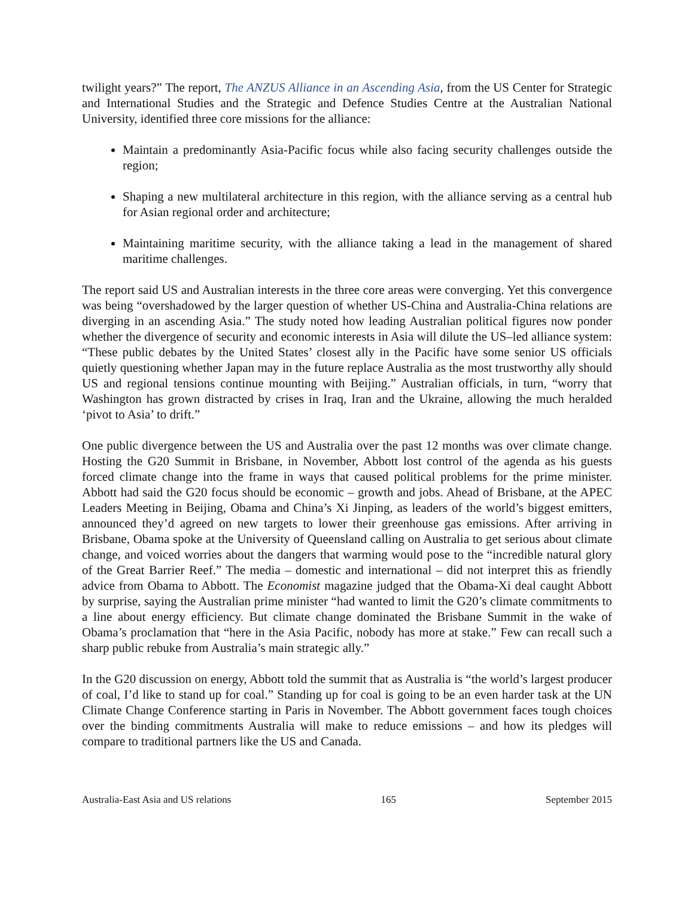twilight years?” The report, The ANZUS Alliance in an Ascending Asia, from the US Center for Strategic and International Studies and the Strategic and Defence Studies Centre at the Australian National University, identified three core missions for the alliance:
Maintain a predominantly Asia-Pacific focus while also facing security challenges outside the region;
Shaping a new multilateral architecture in this region, with the alliance serving as a central hub for Asian regional order and architecture;
Maintaining maritime security, with the alliance taking a lead in the management of shared maritime challenges.
The report said US and Australian interests in the three core areas were converging. Yet this convergence was being “overshadowed by the larger question of whether US-China and Australia-China relations are diverging in an ascending Asia.” The study noted how leading Australian political figures now ponder whether the divergence of security and economic interests in Asia will dilute the US–led alliance system: “These public debates by the United States’ closest ally in the Pacific have some senior US officials quietly questioning whether Japan may in the future replace Australia as the most trustworthy ally should US and regional tensions continue mounting with Beijing.” Australian officials, in turn, “worry that Washington has grown distracted by crises in Iraq, Iran and the Ukraine, allowing the much heralded ‘pivot to Asia’ to drift.”
One public divergence between the US and Australia over the past 12 months was over climate change. Hosting the G20 Summit in Brisbane, in November, Abbott lost control of the agenda as his guests forced climate change into the frame in ways that caused political problems for the prime minister. Abbott had said the G20 focus should be economic – growth and jobs. Ahead of Brisbane, at the APEC Leaders Meeting in Beijing, Obama and China’s Xi Jinping, as leaders of the world’s biggest emitters, announced they’d agreed on new targets to lower their greenhouse gas emissions. After arriving in Brisbane, Obama spoke at the University of Queensland calling on Australia to get serious about climate change, and voiced worries about the dangers that warming would pose to the “incredible natural glory of the Great Barrier Reef.” The media – domestic and international – did not interpret this as friendly advice from Obama to Abbott. The Economist magazine judged that the Obama-Xi deal caught Abbott by surprise, saying the Australian prime minister “had wanted to limit the G20’s climate commitments to a line about energy efficiency. But climate change dominated the Brisbane Summit in the wake of Obama’s proclamation that “here in the Asia Pacific, nobody has more at stake.” Few can recall such a sharp public rebuke from Australia’s main strategic ally.”
In the G20 discussion on energy, Abbott told the summit that as Australia is “the world’s largest producer of coal, I’d like to stand up for coal.” Standing up for coal is going to be an even harder task at the UN Climate Change Conference starting in Paris in November. The Abbott government faces tough choices over the binding commitments Australia will make to reduce emissions – and how its pledges will compare to traditional partners like the US and Canada.
Australia-East Asia and US relations 165 September 2015